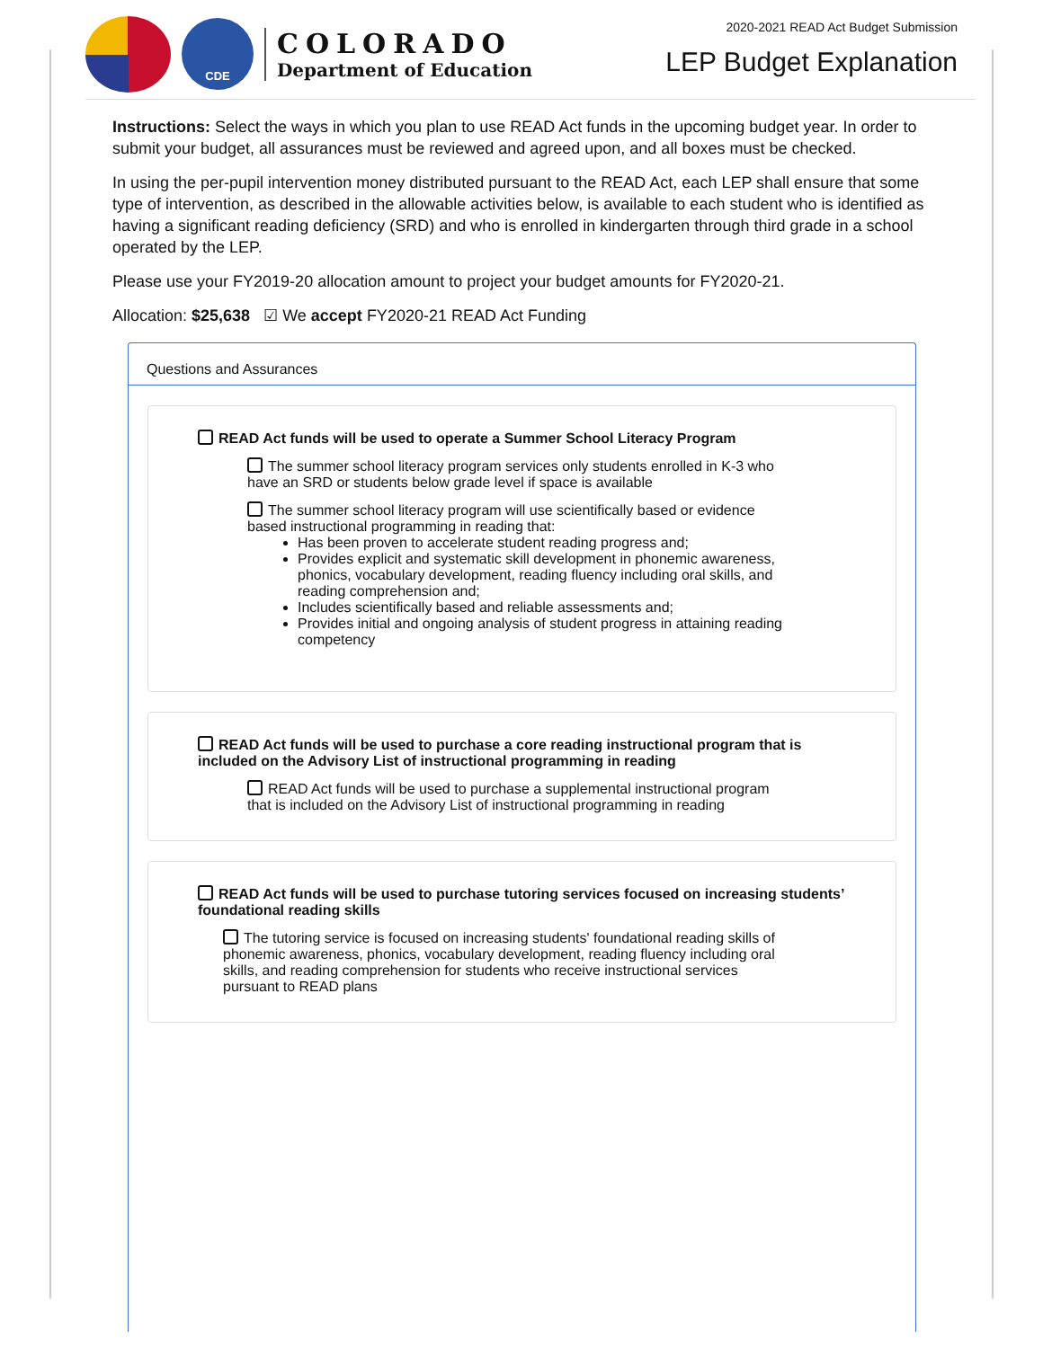CDE
COLORADO
Department of Education
2020-2021 READ Act Budget Submission
LEP Budget Explanation
Instructions: Select the ways in which you plan to use READ Act funds in the upcoming budget year. In order to submit your budget, all assurances must be reviewed and agreed upon, and all boxes must be checked.
In using the per-pupil intervention money distributed pursuant to the READ Act, each LEP shall ensure that some type of intervention, as described in the allowable activities below, is available to each student who is identified as having a significant reading deficiency (SRD) and who is enrolled in kindergarten through third grade in a school operated by the LEP.
Please use your FY2019-20 allocation amount to project your budget amounts for FY2020-21.
Allocation: $25,638 ☑ We accept FY2020-21 READ Act Funding
Questions and Assurances
READ Act funds will be used to operate a Summer School Literacy Program
The summer school literacy program services only students enrolled in K-3 who have an SRD or students below grade level if space is available
The summer school literacy program will use scientifically based or evidence based instructional programming in reading that:
Has been proven to accelerate student reading progress and;
Provides explicit and systematic skill development in phonemic awareness, phonics, vocabulary development, reading fluency including oral skills, and reading comprehension and;
Includes scientifically based and reliable assessments and;
Provides initial and ongoing analysis of student progress in attaining reading competency
READ Act funds will be used to purchase a core reading instructional program that is included on the Advisory List of instructional programming in reading
READ Act funds will be used to purchase a supplemental instructional program that is included on the Advisory List of instructional programming in reading
READ Act funds will be used to purchase tutoring services focused on increasing students’ foundational reading skills
The tutoring service is focused on increasing students' foundational reading skills of phonemic awareness, phonics, vocabulary development, reading fluency including oral skills, and reading comprehension for students who receive instructional services pursuant to READ plans